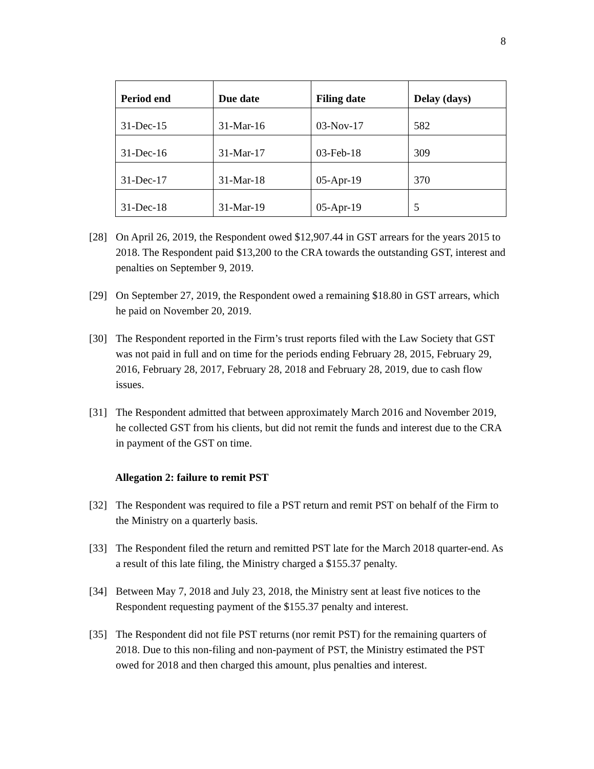8
| Period end | Due date | Filing date | Delay (days) |
| --- | --- | --- | --- |
| 31-Dec-15 | 31-Mar-16 | 03-Nov-17 | 582 |
| 31-Dec-16 | 31-Mar-17 | 03-Feb-18 | 309 |
| 31-Dec-17 | 31-Mar-18 | 05-Apr-19 | 370 |
| 31-Dec-18 | 31-Mar-19 | 05-Apr-19 | 5 |
[28] On April 26, 2019, the Respondent owed $12,907.44 in GST arrears for the years 2015 to 2018. The Respondent paid $13,200 to the CRA towards the outstanding GST, interest and penalties on September 9, 2019.
[29] On September 27, 2019, the Respondent owed a remaining $18.80 in GST arrears, which he paid on November 20, 2019.
[30] The Respondent reported in the Firm’s trust reports filed with the Law Society that GST was not paid in full and on time for the periods ending February 28, 2015, February 29, 2016, February 28, 2017, February 28, 2018 and February 28, 2019, due to cash flow issues.
[31] The Respondent admitted that between approximately March 2016 and November 2019, he collected GST from his clients, but did not remit the funds and interest due to the CRA in payment of the GST on time.
Allegation 2: failure to remit PST
[32] The Respondent was required to file a PST return and remit PST on behalf of the Firm to the Ministry on a quarterly basis.
[33] The Respondent filed the return and remitted PST late for the March 2018 quarter-end. As a result of this late filing, the Ministry charged a $155.37 penalty.
[34] Between May 7, 2018 and July 23, 2018, the Ministry sent at least five notices to the Respondent requesting payment of the $155.37 penalty and interest.
[35] The Respondent did not file PST returns (nor remit PST) for the remaining quarters of 2018. Due to this non-filing and non-payment of PST, the Ministry estimated the PST owed for 2018 and then charged this amount, plus penalties and interest.